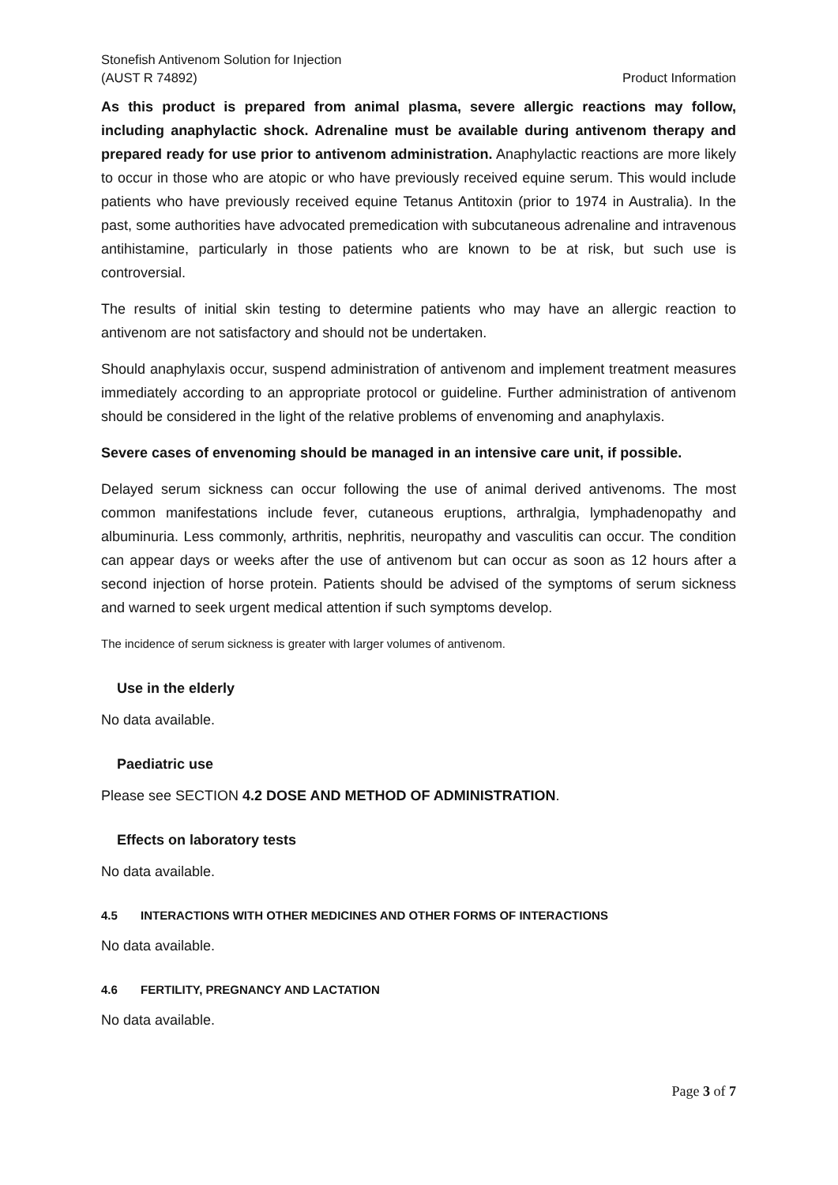Stonefish Antivenom Solution for Injection
(AUST R 74892)
Product Information
As this product is prepared from animal plasma, severe allergic reactions may follow, including anaphylactic shock. Adrenaline must be available during antivenom therapy and prepared ready for use prior to antivenom administration. Anaphylactic reactions are more likely to occur in those who are atopic or who have previously received equine serum. This would include patients who have previously received equine Tetanus Antitoxin (prior to 1974 in Australia). In the past, some authorities have advocated premedication with subcutaneous adrenaline and intravenous antihistamine, particularly in those patients who are known to be at risk, but such use is controversial.
The results of initial skin testing to determine patients who may have an allergic reaction to antivenom are not satisfactory and should not be undertaken.
Should anaphylaxis occur, suspend administration of antivenom and implement treatment measures immediately according to an appropriate protocol or guideline. Further administration of antivenom should be considered in the light of the relative problems of envenoming and anaphylaxis.
Severe cases of envenoming should be managed in an intensive care unit, if possible.
Delayed serum sickness can occur following the use of animal derived antivenoms. The most common manifestations include fever, cutaneous eruptions, arthralgia, lymphadenopathy and albuminuria. Less commonly, arthritis, nephritis, neuropathy and vasculitis can occur. The condition can appear days or weeks after the use of antivenom but can occur as soon as 12 hours after a second injection of horse protein. Patients should be advised of the symptoms of serum sickness and warned to seek urgent medical attention if such symptoms develop.
The incidence of serum sickness is greater with larger volumes of antivenom.
Use in the elderly
No data available.
Paediatric use
Please see SECTION 4.2 DOSE AND METHOD OF ADMINISTRATION.
Effects on laboratory tests
No data available.
4.5 INTERACTIONS WITH OTHER MEDICINES AND OTHER FORMS OF INTERACTIONS
No data available.
4.6 FERTILITY, PREGNANCY AND LACTATION
No data available.
Page 3 of 7